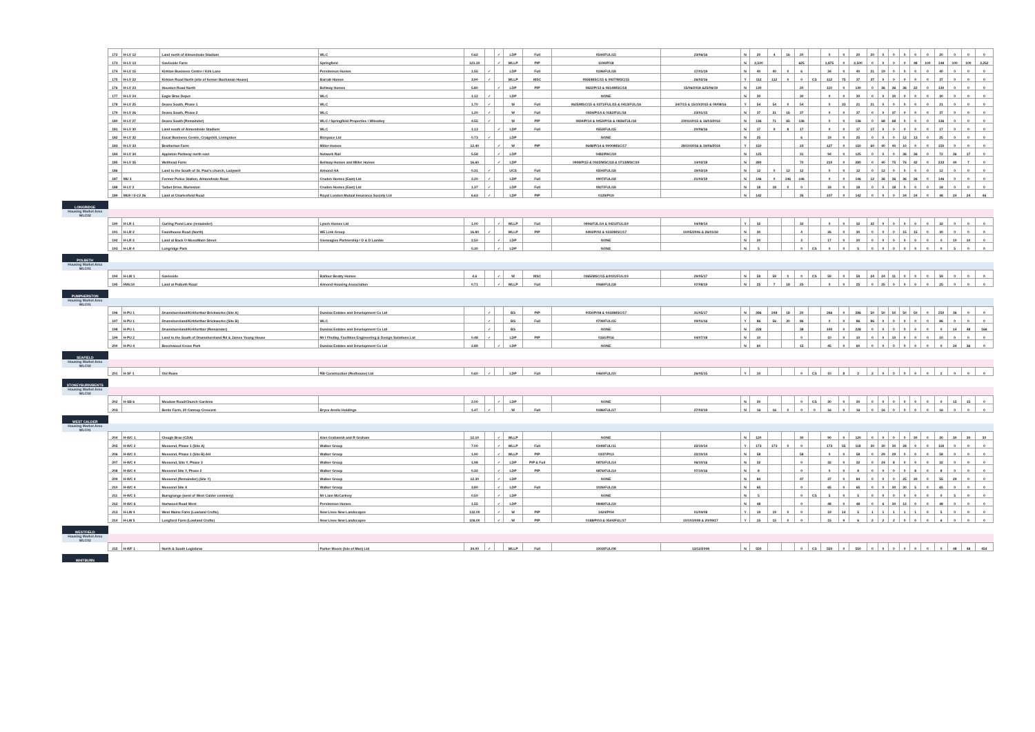| | 172 | H-LV 12 | Land north of Almondvale Stadium | WLC | 0.62 | | ✓ | LDP | Full | 0544/FUL/15 | 23/06/16 | N | 20 | 4 | 16 | 20 | | 0 | 0 | 20 | 20 | 0 | 0 | 0 | 0 | 0 | 20 | 0 | 0 | 0 |
| | 173 | H-LV 13 | Gavieside Farm | Springfield | 121.20 | | ✓ | WLLP | PIP | 1194/P/18 | | N | 2,500 | | | 625 | | 1,875 | 0 | 2,500 | 0 | 0 | 0 | 0 | 48 | 100 | 148 | 100 | 100 | 2,252 |
| | 174 | H-LV 15 | Kirkton Business Centre / Kirk Lane | Persimmon Homes | 1.55 | ✓ | | LDP | Full | 0196/FUL/18 | 17/01/19 | N | 40 | 40 | 0 | 6 | | 34 | 0 | 40 | 21 | 19 | 0 | 0 | 0 | 0 | 40 | 0 | 0 | 0 |
| | 175 | H-LV 22 | Kirkton Road North (site of former Buchanan House) | Barratt Homes | 3.90 | ✓ | | WLLP | MSC | 0926/MSC/15 & 0927/MSC/15 | 26/02/16 | Y | 112 | 112 | 0 | 0 | CS | 112 | 75 | 37 | 37 | 0 | 0 | 0 | 0 | 0 | 37 | 0 | 0 | 0 |
| | 176 | H-LV 23 | Houston Road North | Bellway Homes | 5.80 | | ✓ | LDP | PIP | 0822/P/13 & 0814/MSC/18 | 15/06/2018 &25/06/19 | N | 130 | | | 20 | | 110 | 0 | 130 | 0 | 36 | 36 | 36 | 22 | 0 | 130 | 0 | 0 | 0 |
| | 177 | H-LV 24 | Eagle Brae Depot | WLC | 1.12 | ✓ | | LDP | | NONE | | N | 30 | | | 30 | | 0 | 0 | 30 | 0 | 0 | 30 | 0 | 0 | 0 | 30 | 0 | 0 | 0 |
| | 178 | H-LV 25 | Deans South, Phase 1 | WLC | 1.70 | ✓ | | W | Full | 0625/MSC/15 & 0371/FUL/15 & 0413/FUL/16 | 24/7/15 & 15/10/2015 & 09/08/16 | Y | 54 | 54 | 0 | 54 | | 0 | 33 | 21 | 21 | 0 | 0 | 0 | 0 | 0 | 21 | 0 | 0 | 0 |
| | 179 | H-LV 26 | Deans South, Phase 2 | WLC | 1.20 | ✓ | | W | Full | 0834/P/14 & 0182/FUL/18 | 23/01/15 | N | 37 | 21 | 16 | 37 | | 0 | 0 | 37 | 0 | 0 | 37 | 0 | 0 | 0 | 37 | 0 | 0 | 0 |
| | 180 | H-LV 27 | Deans South (Remainder) | WLC / Springfield Properties / Wheatley | 4.55 | ✓ | | W | PIP | 0834/P/14 & 0053/P/16 & 0826/FUL/18 | 23/01/2015 & 16/03/2016 | N | 136 | 71 | 65 | 136 | | 0 | 0 | 136 | 0 | 68 | 68 | 0 | 0 | 0 | 136 | 0 | 0 | 0 |
| | 181 | H-LV 30 | Land south of Almondvale Stadium | WLC | 1.13 | | ✓ | LDP | Full | 0553/FUL/15 | 20/06/16 | N | 17 | 9 | 8 | 17 | | 0 | 0 | 17 | 17 | 0 | 0 | 0 | 0 | 0 | 17 | 0 | 0 | 0 |
| | 182 | H-LV 32 | Eucal Business Centre, Craigshill, Livingston | Bizspace Ltd | 0.73 | ✓ | | LDP | | NONE | | N | 25 | | | 6 | | 19 | 0 | 25 | 0 | 0 | 0 | 12 | 13 | 0 | 25 | 0 | 0 | 0 |
| | 183 | H-LV 33 | Brotherton Farm | Miller Homes | 12.40 | | ✓ | W | PIP | 0648/P/14 & 0900/MSC/17 | 28/10/2016 & 19/06/2018 | Y | 150 | | | 23 | | 127 | 0 | 150 | 60 | 40 | 40 | 10 | 0 | 0 | 150 | 0 | 0 | 0 |
| | 184 | H-LV 34 | Appleton Parkway north east | Network Rail | 5.58 | | ✓ | LDP | | 0482/PAC/19 | | N | 125 | | | 31 | | 94 | 0 | 125 | 0 | 0 | 0 | 36 | 36 | 0 | 72 | 36 | 17 | 0 |
| | 185 | H-LV 35 | Wellhead Farm | Bellway Homes and Miller Homes | 16.60 | | ✓ | LDP | | 0908/P/15 & 0922/MSC/18 & 0713/MSC/19 | 14/02/18 | N | 280 | | | 70 | | 210 | 0 | 280 | 0 | 40 | 75 | 76 | 42 | 0 | 233 | 40 | 7 | 0 |
| | 186 | | Land to the South of St. Paul's church, Ladywell | Almond HA | 0.31 | ✓ | | UCS | Full | 0504/FUL/18 | 19/03/19 | N | 12 | 0 | 12 | 12 | | 0 | 0 | 12 | 0 | 12 | 0 | 0 | 0 | 0 | 12 | 0 | 0 | 0 |
| | 187 | MU 3 | Former Police Station, Almondvale Road | Cruden Homes (East) Ltd | 2.20 | ✓ | | LDP | Full | 0907/FUL/18 | 21/03/19 | N | 146 | 0 | 146 | 146 | | 0 | 0 | 146 | 12 | 36 | 36 | 36 | 26 | 0 | 146 | 0 | 0 | 0 |
| | 188 | H-LV 3 | Tarbet Drive, Murieston | Cruden Homes (East) Ltd | 1.37 | ✓ | | LDP | Full | 0927/FUL/18 | | N | 18 | 18 | 0 | 0 | | 18 | 0 | 18 | 0 | 0 | 18 | 0 | 0 | 0 | 18 | 0 | 0 | 0 |
| | 189 | MU9 / E-LV 36 | Land at Charlesfield Road | Royal London Mutual Insurance Society Ltd | 6.63 | ✓ | | LDP | PIP | 0129/P/19 | | N | 142 | | | 35 | | 107 | 0 | 142 | 0 | 0 | 0 | 24 | 24 | 0 | 48 | 24 | 24 | 46 |
| LONGRIDGE | | | | | | | | | | | | | | | | | | | | | | | | | | | | | | |
| Housing Market Area WLC02 | | | | | | | | | | | | | | | | | | | | | | | | | | | | | | |
| | 190 | H-LR 1 | Curling Pond Lane (remainder) | Lynch Homes Ltd | 1.00 | | ✓ | WLLP | Full | 0906/FUL/14 & 0421/FUL/19 | 04/08/14 | Y | 32 | | | 32 | | 0 | 0 | 32 | 32 | 0 | 0 | 0 | 0 | 0 | 32 | 0 | 0 | 0 |
| | 191 | H-LR 2 | Fauldhouse Road (North) | WE Link Group | 16.80 | ✓ | | WLLP | PIP | 0493/P/02 & 0332/MSC/17 | 10/05/2006 & 26/01/18 | N | 30 | | | 4 | | 26 | 0 | 30 | 0 | 0 | 0 | 15 | 15 | 0 | 30 | 0 | 0 | 0 |
| | 192 | H-LR 3 | Land at Back O Moss/Main Street | Gleneagles Partnership / D & D Lambie | 2.50 | | ✓ | LDP | | NONE | | N | 20 | | | 3 | | 17 | 0 | 20 | 0 | 0 | 0 | 0 | 0 | 0 | 0 | 10 | 10 | 0 |
| | 193 | H-LR 4 | Longridge Park | | 0.30 | | ✓ | LDP | | NONE | | N | 5 | | | 0 | CS | 0 | 0 | 5 | 0 | 0 | 0 | 0 | 0 | 0 | 0 | 5 | 0 | 0 |
| POLBETH | | | | | | | | | | | | | | | | | | | | | | | | | | | | | | |
| Housing Market Area WLC01 | | | | | | | | | | | | | | | | | | | | | | | | | | | | | | |
| | 194 | H-LW 1 | Gavieside | Balfour Beatty Homes | 4.6 | | ✓ | W | MSC | 0365/MSC/15 &0031/FUL/19 | 29/05/17 | N | 59 | 59 | 0 | 0 | CS | 59 | 0 | 59 | 24 | 24 | 11 | 0 | 0 | 0 | 59 | 0 | 0 | 0 |
| | 195 | HWc10 | Land at Polbeth Road | Almond Housing Association | 0.71 | | ✓ | WLLP | Full | 0068/FUL/18 | 07/08/19 | N | 25 | 7 | 18 | 25 | | 0 | 0 | 25 | 0 | 25 | 0 | 0 | 0 | 0 | 25 | 0 | 0 | 0 |
| PUMPHERSTON | | | | | | | | | | | | | | | | | | | | | | | | | | | | | | |
| Housing Market Area WLC01 | | | | | | | | | | | | | | | | | | | | | | | | | | | | | | |
| | 196 | H-PU 1 | Drumshoreland/Kirkforthar Brickworks (Site A) | Dundas Estates and Development Co Ltd | | ✓ | | BS | PIP | 0050/P/08 & 0418/MSC/17 | 31/05/17 | N | 286 | 248 | 18 | 20 | | 266 | 0 | 286 | 50 | 50 | 50 | 50 | 50 | 0 | 250 | 36 | 0 | 0 |
| | 197 | H-PU 1 | Drumshoreland/Kirkforthar Brickworks (Site B) | WLC | | ✓ | | BS | Full | 0708/FUL/15 | 09/01/16 | Y | 86 | 56 | 30 | 86 | | 0 | 0 | 86 | 86 | 0 | 0 | 0 | 0 | 0 | 86 | 0 | 0 | 0 |
| | 198 | H-PU 1 | Drumshoreland/Kirkforthar (Remainder) | Dundas Estates and Development Co Ltd | | ✓ | | BS | | NONE | | N | 228 | | | 38 | | 190 | 0 | 228 | 0 | 0 | 0 | 0 | 0 | 0 | 0 | 14 | 48 | 166 |
| | 199 | H-PU 2 | Land to the South of Drumshoreland Rd & James Young House | Mr I Findlay, Facilities Engineering & Design Solutions Ltd | 0.48 | ✓ | | LDP | PIP | 0161/P/16 | 04/07/18 | N | 10 | | | 0 | | 10 | 0 | 10 | 0 | 0 | 10 | 0 | 0 | 0 | 10 | 0 | 0 | 0 |
| | 200 | H-PU 4 | Beechwood Grove Park | Dundas Estates and Development Co Ltd | 2.89 | | ✓ | LDP | | NONE | | N | 60 | | | 15 | | 45 | 0 | 60 | 0 | 0 | 0 | 0 | 0 | 0 | 0 | 24 | 36 | 0 |
| SEAFIELD | | | | | | | | | | | | | | | | | | | | | | | | | | | | | | |
| Housing Market Area WLC02 | | | | | | | | | | | | | | | | | | | | | | | | | | | | | | |
| | 201 | H-SF 1 | Old Rows | RB Construction (Redhouse) Ltd | 0.60 | ✓ | | LDP | Full | 0460/FUL/10 | 26/05/15 | Y | 10 | | | 0 | CS | 10 | 8 | 2 | 2 | 0 | 0 | 0 | 0 | 0 | 2 | 0 | 0 | 0 |
| STONEYBURN/BENTS | | | | | | | | | | | | | | | | | | | | | | | | | | | | | | |
| Housing Market Area WLC02 | | | | | | | | | | | | | | | | | | | | | | | | | | | | | | |
| | 202 | H-SB 6 | Meadow Road/Church Gardens | | 2.00 | | ✓ | LDP | | NONE | | N | 30 | | | 0 | CS | 30 | 0 | 30 | 0 | 0 | 0 | 0 | 0 | 0 | 0 | 15 | 15 | 0 |
| | 203 | | Bents Farm, 20 Cannop Crescent | Bryce Anslie Holdings | 1.47 | ✓ | | W | Full | 0186/FUL/17 | 27/02/19 | N | 16 | 16 | 0 | 0 | 0 | 16 | 0 | 16 | 0 | 16 | 0 | 0 | 0 | 0 | 16 | 0 | 0 | 0 |
| WEST CALDER | | | | | | | | | | | | | | | | | | | | | | | | | | | | | | |
| Housing Market Area WLC01 | | | | | | | | | | | | | | | | | | | | | | | | | | | | | | |
| | 204 | H-WC 1 | Cleugh Brae (CDA) | Alan Graham/A and R Graham | 12.10 | | ✓ | WLLP | | NONE | | N | 120 | | | 30 | | 90 | 0 | 120 | 0 | 0 | 0 | 0 | 30 | 0 | 30 | 30 | 30 | 30 |
| | 205 | H-WC 2 | Mossend, Phase 1 (Site A) | Walker Group | 7.00 | | ✓ | WLLP | Full | 0349/FUL/11 | 22/10/14 | Y | 173 | 173 | 0 | 0 | | 173 | 55 | 118 | 30 | 30 | 30 | 28 | 0 | 0 | 118 | 0 | 0 | 0 |
| | 206 | H-WC 3 | Mossend, Phase 1 (Site B) AH | Walker Group | 1.90 | | ✓ | WLLP | PIP | 0337/P/13 | 22/10/14 | N | 58 | | | 58 | | 0 | 0 | 58 | 0 | 29 | 29 | 0 | 0 | 0 | 58 | 0 | 0 | 0 |
| | 207 | H-WC 4 | Mossend, Site Y, Phase 3 | Walker Group | 1.98 | | ✓ | LDP | PIP & Full | 0875/FUL/14 | 06/10/16 | N | 32 | | | 0 | | 32 | 0 | 32 | 0 | 24 | 8 | 0 | 0 | 0 | 32 | 0 | 0 | 0 |
| | 208 | H-WC 4 | Mossend Site Y, Phase 2 | Walker Group | 0.32 | | ✓ | LDP | PIP | 0876/FUL/14 | 07/10/16 | N | 8 | | | 0 | | 0 | 0 | 8 | 0 | 0 | 0 | 0 | 8 | 0 | 8 | 0 | 0 | 0 |
| | 209 | H-WC 4 | Mossend (Remainder) (Site Y) | Walker Group | 12.30 | | ✓ | LDP | | NONE | | N | 84 | | | 47 | | 37 | 0 | 84 | 0 | 0 | 0 | 25 | 30 | 0 | 55 | 29 | 0 | 0 |
| | 210 | H-WC 4 | Mossend Site X | Walker Group | 3.80 | | ✓ | LDP | Full | 1026/FUL/18 | | N | 65 | | | 0 | | 65 | 0 | 65 | 0 | 0 | 30 | 30 | 5 | 0 | 65 | 0 | 0 | 0 |
| | 211 | H-WC 5 | Burngrange (west of West Calder cemetery) | Mr Liam McCartney | 0.50 | | ✓ | LDP | | NONE | | N | 5 | | | 0 | CS | 5 | 0 | 5 | 0 | 0 | 0 | 0 | 0 | 0 | 0 | 5 | 0 | 0 |
| | 212 | H-WC 6 | Hartwood Road West | Persimmon Homes | 1.55 | | ✓ | LDP | | 0848/FUL/19 | | N | 48 | | | 0 | | 48 | 0 | 48 | 0 | 6 | 30 | 12 | 0 | 0 | 48 | 0 | 0 | 0 |
| | 213 | H-LW 4 | West Mains Farm (Lowland Crofts) | New Lives New Landscapes | 132.00 | | ✓ | W | PIP | 1424/P/04 | 01/04/08 | Y | 19 | 19 | 0 | 0 | | 19 | 14 | 5 | 1 | 1 | 1 | 1 | 1 | 0 | 5 | 0 | 0 | 0 |
| | 214 | H-LW 5 | Longford Farm (Lowland Crofts) | New Lives New Landscapes | 106.00 | | ✓ | W | PIP | 0188/P/03 & 0544/FUL/17 | 10/10/2008 & 20/09/17 | Y | 15 | 15 | 0 | 0 | | 15 | 9 | 6 | 2 | 2 | 2 | 0 | 0 | 0 | 6 | 0 | 0 | 0 |
| WESTFIELD | | | | | | | | | | | | | | | | | | | | | | | | | | | | | | |
| Housing Market Area WLC02 | | | | | | | | | | | | | | | | | | | | | | | | | | | | | | |
| | 215 | H-WF 1 | North & South Logiebrae | Parker Moore (Isle of Man) Ltd | 34.00 | ✓ | | WLLP | Full | 1003/FUL/08 | 13/12/2008 | N | 550 | | | 0 | CS | 550 | 0 | 550 | 0 | 0 | 0 | 0 | 0 | 0 | 0 | 48 | 48 | 454 |
| WHITBURN | | | | | | | | | | | | | | | | | | | | | | | | | | | | | | |